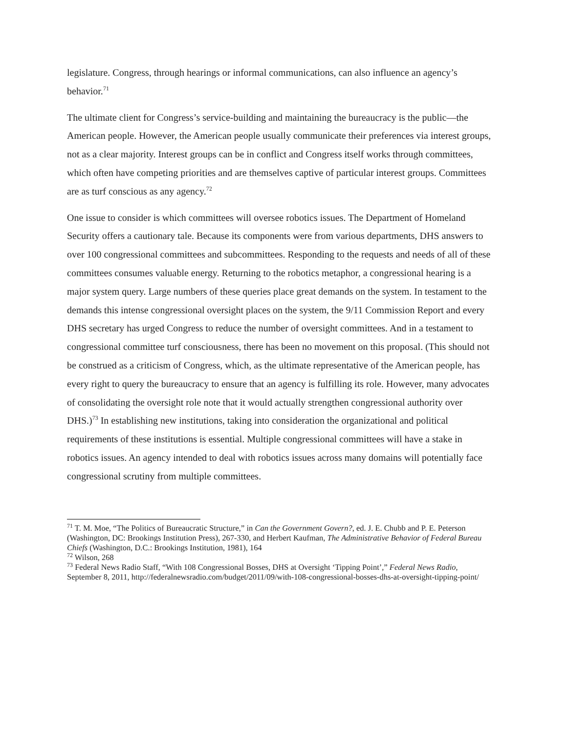legislature. Congress, through hearings or informal communications, can also influence an agency’s behavior.<sup>71</sup>
The ultimate client for Congress’s service-building and maintaining the bureaucracy is the public—the American people. However, the American people usually communicate their preferences via interest groups, not as a clear majority. Interest groups can be in conflict and Congress itself works through committees, which often have competing priorities and are themselves captive of particular interest groups. Committees are as turf conscious as any agency.<sup>72</sup>
One issue to consider is which committees will oversee robotics issues. The Department of Homeland Security offers a cautionary tale. Because its components were from various departments, DHS answers to over 100 congressional committees and subcommittees. Responding to the requests and needs of all of these committees consumes valuable energy. Returning to the robotics metaphor, a congressional hearing is a major system query. Large numbers of these queries place great demands on the system. In testament to the demands this intense congressional oversight places on the system, the 9/11 Commission Report and every DHS secretary has urged Congress to reduce the number of oversight committees. And in a testament to congressional committee turf consciousness, there has been no movement on this proposal. (This should not be construed as a criticism of Congress, which, as the ultimate representative of the American people, has every right to query the bureaucracy to ensure that an agency is fulfilling its role. However, many advocates of consolidating the oversight role note that it would actually strengthen congressional authority over DHS.)<sup>73</sup> In establishing new institutions, taking into consideration the organizational and political requirements of these institutions is essential. Multiple congressional committees will have a stake in robotics issues. An agency intended to deal with robotics issues across many domains will potentially face congressional scrutiny from multiple committees.
<sup>71</sup> T. M. Moe, “The Politics of Bureaucratic Structure,” in Can the Government Govern?, ed. J. E. Chubb and P. E. Peterson (Washington, DC: Brookings Institution Press), 267-330, and Herbert Kaufman, The Administrative Behavior of Federal Bureau Chiefs (Washington, D.C.: Brookings Institution, 1981), 164
<sup>72</sup> Wilson, 268
<sup>73</sup> Federal News Radio Staff, “With 108 Congressional Bosses, DHS at Oversight ‘Tipping Point’,” Federal News Radio, September 8, 2011, http://federalnewsradio.com/budget/2011/09/with-108-congressional-bosses-dhs-at-oversight-tipping-point/